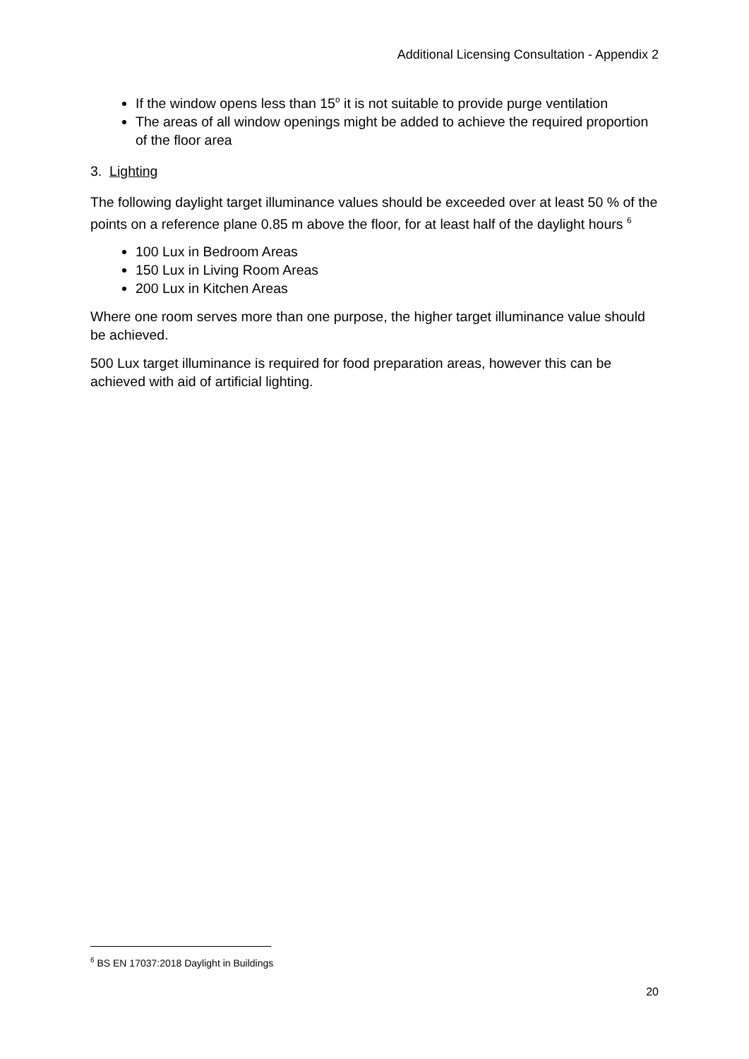Additional Licensing Consultation - Appendix 2
If the window opens less than 15<sup>o</sup> it is not suitable to provide purge ventilation
The areas of all window openings might be added to achieve the required proportion of the floor area
3. Lighting
The following daylight target illuminance values should be exceeded over at least 50 % of the points on a reference plane 0.85 m above the floor, for at least half of the daylight hours <sup>6</sup>
100 Lux in Bedroom Areas
150 Lux in Living Room Areas
200 Lux in Kitchen Areas
Where one room serves more than one purpose, the higher target illuminance value should be achieved.
500 Lux target illuminance is required for food preparation areas, however this can be achieved with aid of artificial lighting.
<sup>6</sup> BS EN 17037:2018 Daylight in Buildings
20